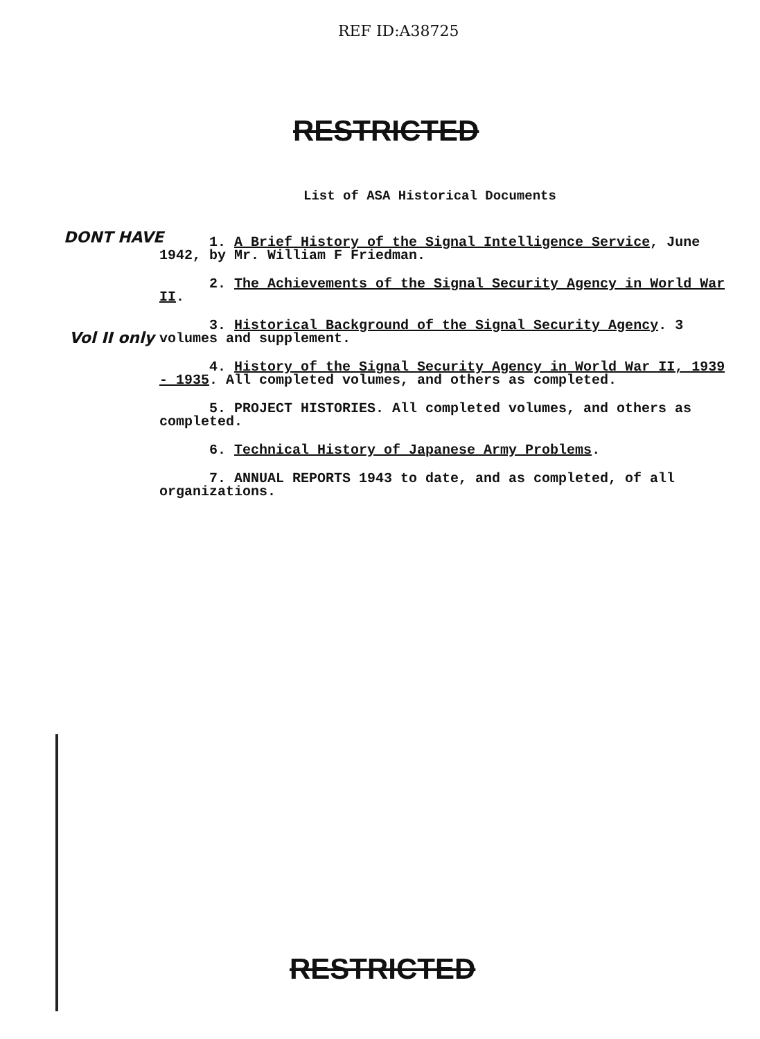REF ID:A38725
RESTRICTED
List of ASA Historical Documents
DONT HAVE
Vol II only
1. A Brief History of the Signal Intelligence Service, June 1942, by Mr. William F Friedman.
2. The Achievements of the Signal Security Agency in World War II.
3. Historical Background of the Signal Security Agency. 3 volumes and supplement.
4. History of the Signal Security Agency in World War II, 1939 - 1935. All completed volumes, and others as completed.
5. PROJECT HISTORIES. All completed volumes, and others as completed.
6. Technical History of Japanese Army Problems.
7. ANNUAL REPORTS 1943 to date, and as completed, of all organizations.
RESTRICTED